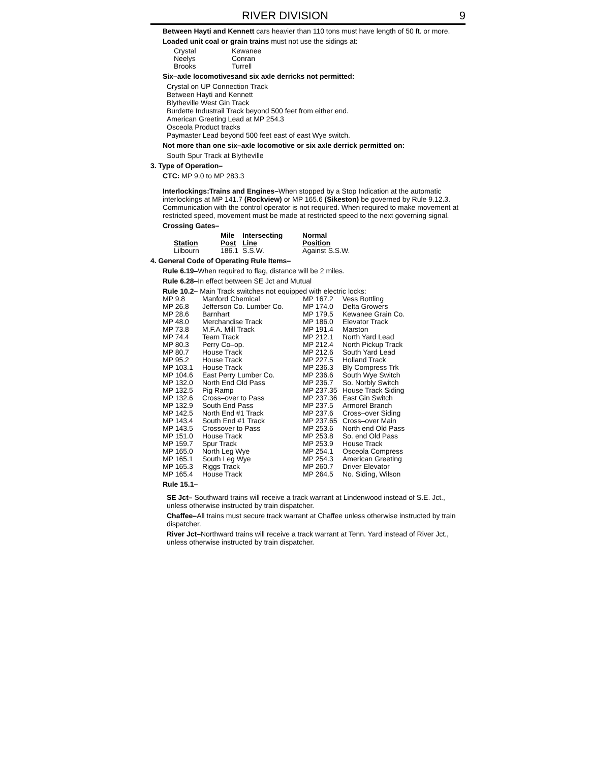RIVER DIVISION 9
Between Hayti and Kennett cars heavier than 110 tons must have length of 50 ft. or more.
Loaded unit coal or grain trains must not use the sidings at:
| Crystal | Kewanee |
| Neelys | Conran |
| Brooks | Turrell |
Six–axle locomotivesand six axle derricks not permitted:
Crystal on UP Connection Track
Between Hayti and Kennett
Blytheville West Gin Track
Burdette Industrail Track beyond 500 feet from either end.
American Greeting Lead at MP 254.3
Osceola Product tracks
Paymaster Lead beyond 500 feet east of east Wye switch.
Not more than one six–axle locomotive or six axle derrick permitted on:
South Spur Track at Blytheville
3. Type of Operation–
CTC: MP 9.0 to MP 283.3
Interlockings:Trains and Engines–When stopped by a Stop Indication at the automatic interlockings at MP 141.7 (Rockview) or MP 165.6 (Sikeston) be governed by Rule 9.12.3. Communication with the control operator is not required. When required to make movement at restricted speed, movement must be made at restricted speed to the next governing signal.
Crossing Gates–
| Station | Mile Post | Intersecting Line | Normal Position |
| --- | --- | --- | --- |
| Lilbourn | 186.1 | S.S.W. | Against S.S.W. |
4. General Code of Operating Rule Items–
Rule 6.19–When required to flag, distance will be 2 miles.
Rule 6.28–In effect between SE Jct and Mutual
Rule 10.2– Main Track switches not equipped with electric locks:
| MP 9.8 | Manford Chemical | MP 167.2 | Vess Bottling |
| MP 26.8 | Jefferson Co. Lumber Co. | MP 174.0 | Delta Growers |
| MP 28.6 | Barnhart | MP 179.5 | Kewanee Grain Co. |
| MP 48.0 | Merchandise Track | MP 186.0 | Elevator Track |
| MP 73.8 | M.F.A. Mill Track | MP 191.4 | Marston |
| MP 74.4 | Team Track | MP 212.1 | North Yard Lead |
| MP 80.3 | Perry Co–op. | MP 212.4 | North Pickup Track |
| MP 80.7 | House Track | MP 212.6 | South Yard Lead |
| MP 95.2 | House Track | MP 227.5 | Holland Track |
| MP 103.1 | House Track | MP 236.3 | Bly Compress Trk |
| MP 104.6 | East Perry Lumber Co. | MP 236.6 | South Wye Switch |
| MP 132.0 | North End Old Pass | MP 236.7 | So. Norbly Switch |
| MP 132.5 | Pig Ramp | MP 237.35 | House Track Siding |
| MP 132.6 | Cross–over to Pass | MP 237.36 | East Gin Switch |
| MP 132.9 | South End Pass | MP 237.5 | Armorel Branch |
| MP 142.5 | North End #1 Track | MP 237.6 | Cross–over Siding |
| MP 143.4 | South End #1 Track | MP 237.65 | Cross–over Main |
| MP 143.5 | Crossover to Pass | MP 253.6 | North end Old Pass |
| MP 151.0 | House Track | MP 253.8 | So. end Old Pass |
| MP 159.7 | Spur Track | MP 253.9 | House Track |
| MP 165.0 | North Leg Wye | MP 254.1 | Osceola Compress |
| MP 165.1 | South Leg Wye | MP 254.3 | American Greeting |
| MP 165.3 | Riggs Track | MP 260.7 | Driver Elevator |
| MP 165.4 | House Track | MP 264.5 | No. Siding, Wilson |
Rule 15.1–
SE Jct– Southward trains will receive a track warrant at Lindenwood instead of S.E. Jct., unless otherwise instructed by train dispatcher.
Chaffee–All trains must secure track warrant at Chaffee unless otherwise instructed by train dispatcher.
River Jct–Northward trains will receive a track warrant at Tenn. Yard instead of River Jct., unless otherwise instructed by train dispatcher.